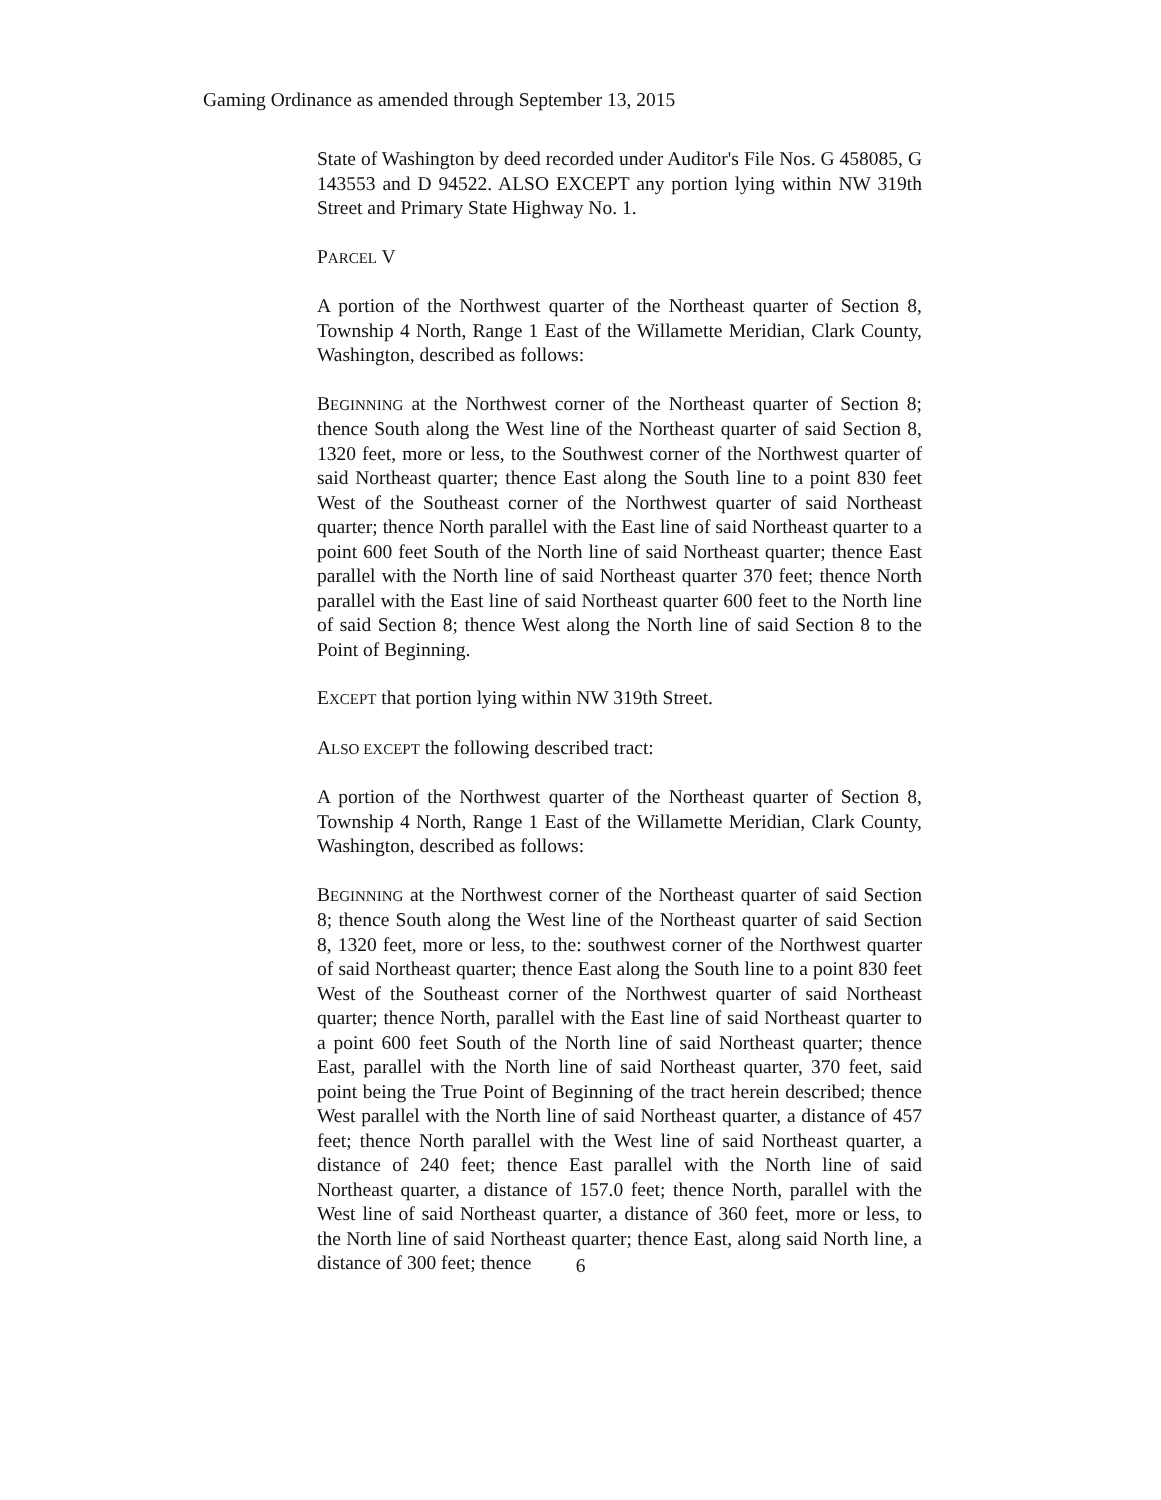Gaming Ordinance as amended through September 13, 2015
State of Washington by deed recorded under Auditor's File Nos. G 458085, G 143553 and D 94522. ALSO EXCEPT any portion lying within NW 319th Street and Primary State Highway No. 1.
PARCEL V
A portion of the Northwest quarter of the Northeast quarter of Section 8, Township 4 North, Range 1 East of the Willamette Meridian, Clark County, Washington, described as follows:
BEGINNING at the Northwest corner of the Northeast quarter of Section 8; thence South along the West line of the Northeast quarter of said Section 8, 1320 feet, more or less, to the Southwest corner of the Northwest quarter of said Northeast quarter; thence East along the South line to a point 830 feet West of the Southeast corner of the Northwest quarter of said Northeast quarter; thence North parallel with the East line of said Northeast quarter to a point 600 feet South of the North line of said Northeast quarter; thence East parallel with the North line of said Northeast quarter 370 feet; thence North parallel with the East line of said Northeast quarter 600 feet to the North line of said Section 8; thence West along the North line of said Section 8 to the Point of Beginning.
EXCEPT that portion lying within NW 319th Street.
ALSO EXCEPT the following described tract:
A portion of the Northwest quarter of the Northeast quarter of Section 8, Township 4 North, Range 1 East of the Willamette Meridian, Clark County, Washington, described as follows:
BEGINNING at the Northwest corner of the Northeast quarter of said Section 8; thence South along the West line of the Northeast quarter of said Section 8, 1320 feet, more or less, to the: southwest corner of the Northwest quarter of said Northeast quarter; thence East along the South line to a point 830 feet West of the Southeast corner of the Northwest quarter of said Northeast quarter; thence North, parallel with the East line of said Northeast quarter to a point 600 feet South of the North line of said Northeast quarter; thence East, parallel with the North line of said Northeast quarter, 370 feet, said point being the True Point of Beginning of the tract herein described; thence West parallel with the North line of said Northeast quarter, a distance of 457 feet; thence North parallel with the West line of said Northeast quarter, a distance of 240 feet; thence East parallel with the North line of said Northeast quarter, a distance of 157.0 feet; thence North, parallel with the West line of said Northeast quarter, a distance of 360 feet, more or less, to the North line of said Northeast quarter; thence East, along said North line, a distance of 300 feet; thence
6